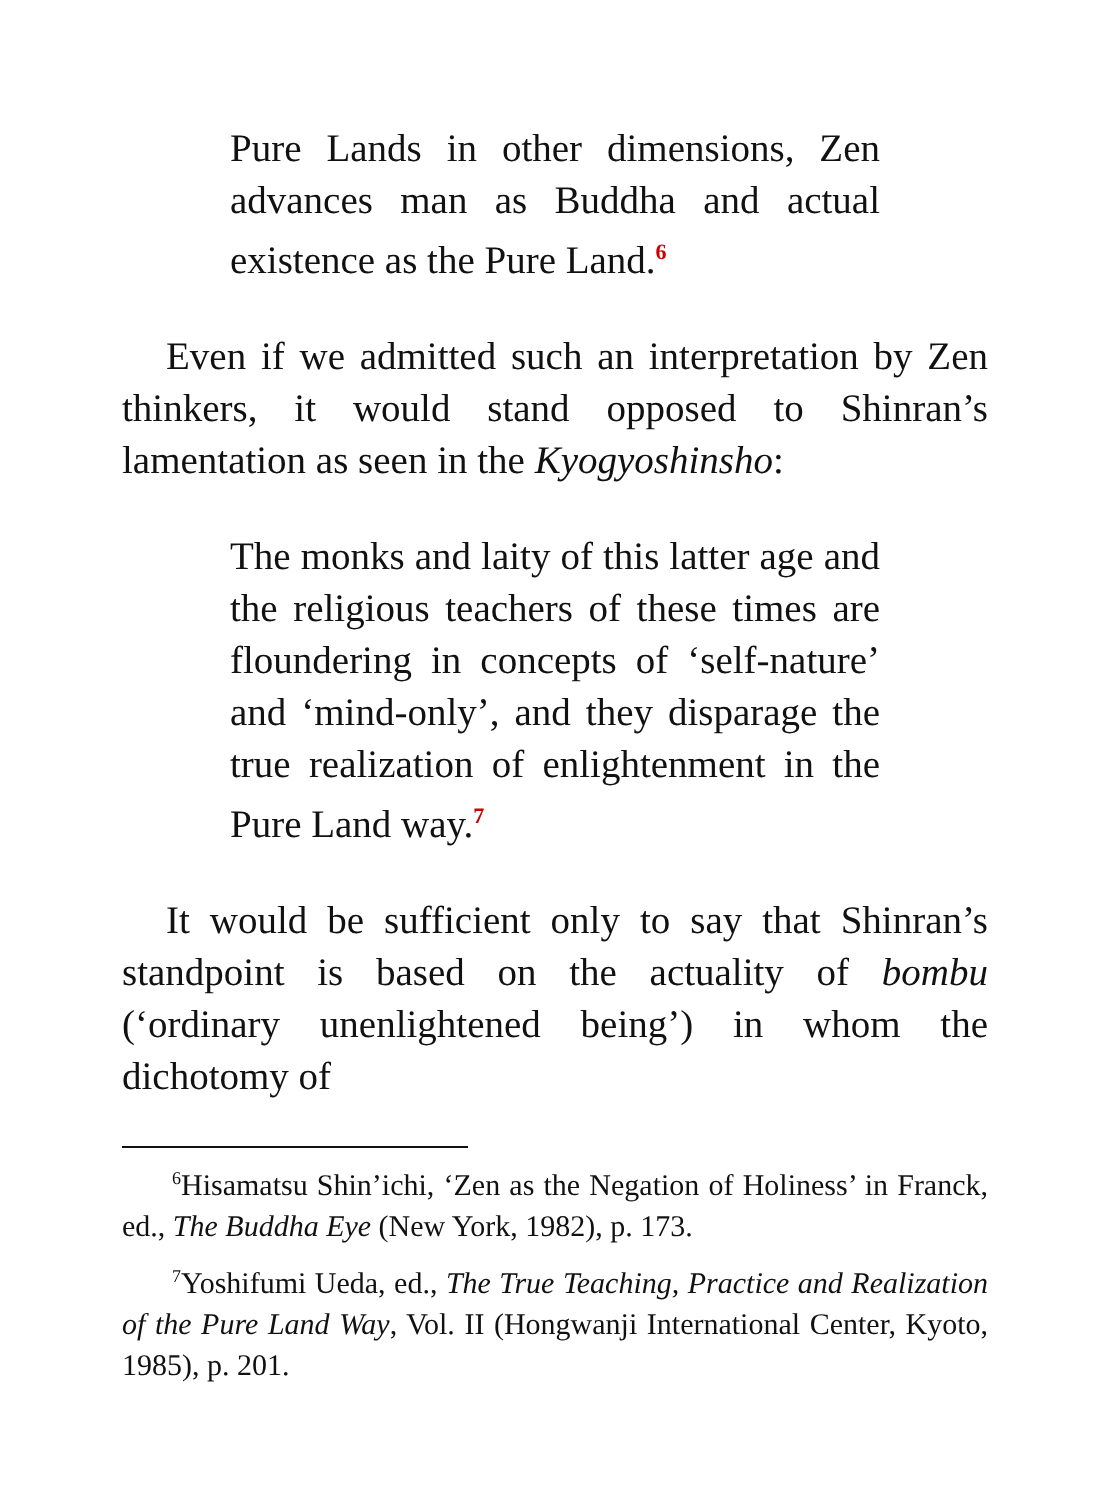Pure Lands in other dimensions, Zen advances man as Buddha and actual existence as the Pure Land.<sup>6</sup>
Even if we admitted such an interpretation by Zen thinkers, it would stand opposed to Shinran’s lamentation as seen in the Kyogyoshinsho:
The monks and laity of this latter age and the religious teachers of these times are floundering in concepts of ‘self-nature’ and ‘mind-only’, and they disparage the true realization of enlightenment in the Pure Land way.<sup>7</sup>
It would be sufficient only to say that Shinran’s standpoint is based on the actuality of bombu (‘ordinary unenlightened being’) in whom the dichotomy of
<sup>6</sup> Hisamatsu Shin’ichi, ‘Zen as the Negation of Holiness’ in Franck, ed., The Buddha Eye (New York, 1982), p. 173.
<sup>7</sup> Yoshifumi Ueda, ed., The True Teaching, Practice and Realization of the Pure Land Way, Vol. II (Hongwanji International Center, Kyoto, 1985), p. 201.